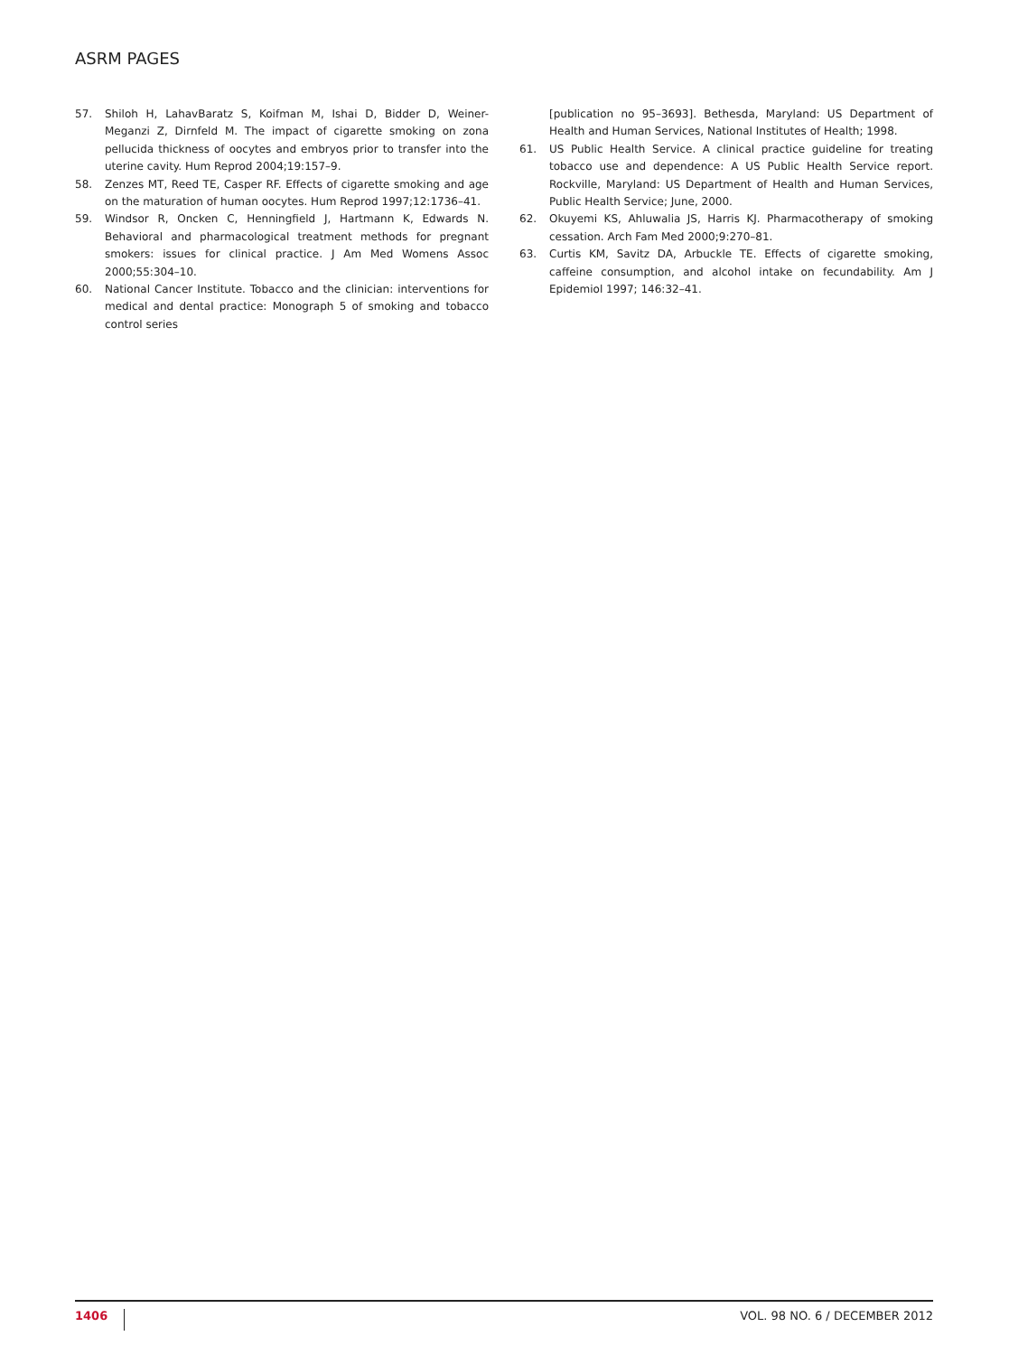ASRM PAGES
57. Shiloh H, LahavBaratz S, Koifman M, Ishai D, Bidder D, Weiner-Meganzi Z, Dirnfeld M. The impact of cigarette smoking on zona pellucida thickness of oocytes and embryos prior to transfer into the uterine cavity. Hum Reprod 2004;19:157–9.
58. Zenzes MT, Reed TE, Casper RF. Effects of cigarette smoking and age on the maturation of human oocytes. Hum Reprod 1997;12:1736–41.
59. Windsor R, Oncken C, Henningfield J, Hartmann K, Edwards N. Behavioral and pharmacological treatment methods for pregnant smokers: issues for clinical practice. J Am Med Womens Assoc 2000;55:304–10.
60. National Cancer Institute. Tobacco and the clinician: interventions for medical and dental practice: Monograph 5 of smoking and tobacco control series
[publication no 95–3693]. Bethesda, Maryland: US Department of Health and Human Services, National Institutes of Health; 1998.
61. US Public Health Service. A clinical practice guideline for treating tobacco use and dependence: A US Public Health Service report. Rockville, Maryland: US Department of Health and Human Services, Public Health Service; June, 2000.
62. Okuyemi KS, Ahluwalia JS, Harris KJ. Pharmacotherapy of smoking cessation. Arch Fam Med 2000;9:270–81.
63. Curtis KM, Savitz DA, Arbuckle TE. Effects of cigarette smoking, caffeine consumption, and alcohol intake on fecundability. Am J Epidemiol 1997; 146:32–41.
1406 VOL. 98 NO. 6 / DECEMBER 2012